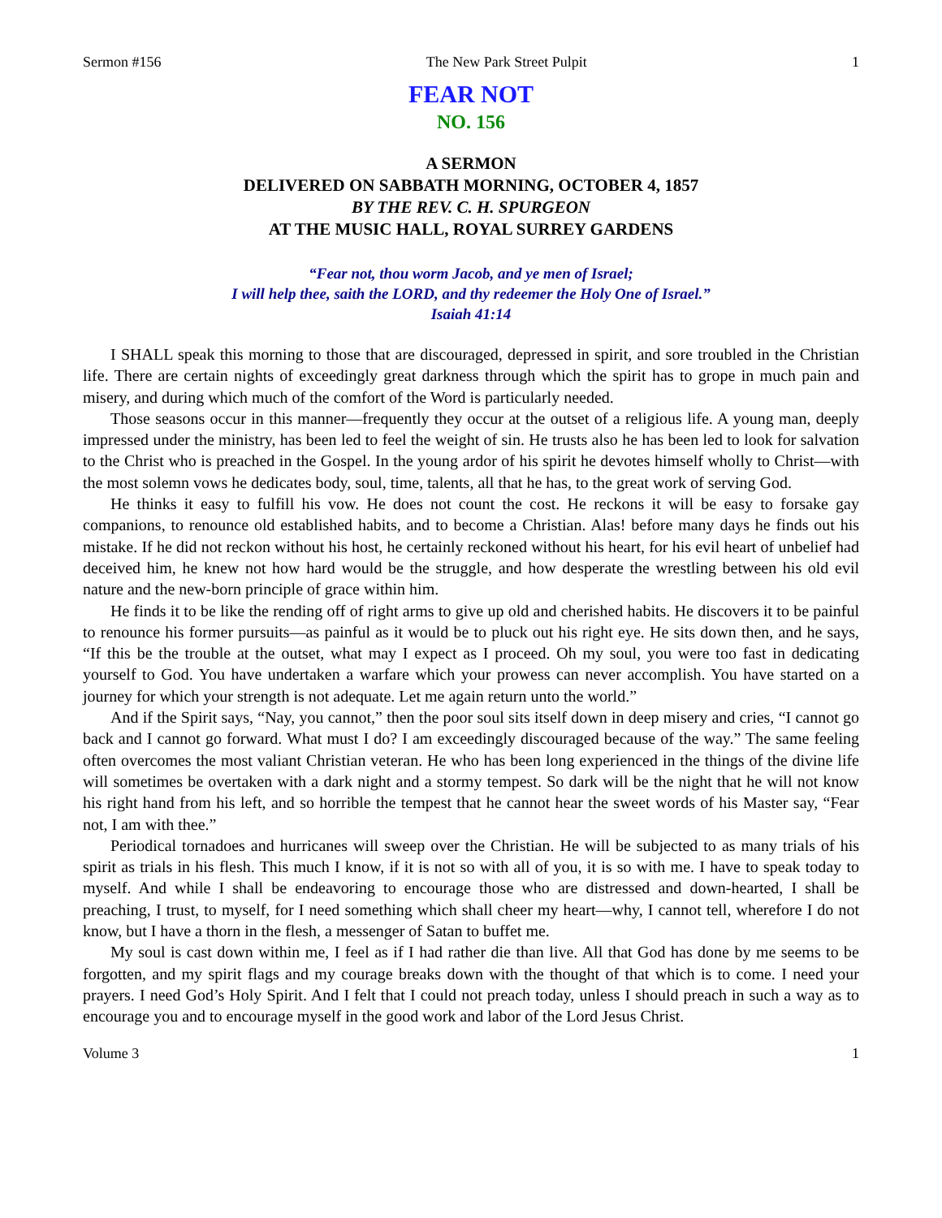Sermon #156 The New Park Street Pulpit 1
FEAR NOT
NO. 156
A SERMON
DELIVERED ON SABBATH MORNING, OCTOBER 4, 1857
BY THE REV. C. H. SPURGEON
AT THE MUSIC HALL, ROYAL SURREY GARDENS
“Fear not, thou worm Jacob, and ye men of Israel;
I will help thee, saith the LORD, and thy redeemer the Holy One of Israel.”
Isaiah 41:14
I SHALL speak this morning to those that are discouraged, depressed in spirit, and sore troubled in the Christian life. There are certain nights of exceedingly great darkness through which the spirit has to grope in much pain and misery, and during which much of the comfort of the Word is particularly needed.
Those seasons occur in this manner—frequently they occur at the outset of a religious life. A young man, deeply impressed under the ministry, has been led to feel the weight of sin. He trusts also he has been led to look for salvation to the Christ who is preached in the Gospel. In the young ardor of his spirit he devotes himself wholly to Christ—with the most solemn vows he dedicates body, soul, time, talents, all that he has, to the great work of serving God.
He thinks it easy to fulfill his vow. He does not count the cost. He reckons it will be easy to forsake gay companions, to renounce old established habits, and to become a Christian. Alas! before many days he finds out his mistake. If he did not reckon without his host, he certainly reckoned without his heart, for his evil heart of unbelief had deceived him, he knew not how hard would be the struggle, and how desperate the wrestling between his old evil nature and the new-born principle of grace within him.
He finds it to be like the rending off of right arms to give up old and cherished habits. He discovers it to be painful to renounce his former pursuits—as painful as it would be to pluck out his right eye. He sits down then, and he says, “If this be the trouble at the outset, what may I expect as I proceed. Oh my soul, you were too fast in dedicating yourself to God. You have undertaken a warfare which your prowess can never accomplish. You have started on a journey for which your strength is not adequate. Let me again return unto the world.”
And if the Spirit says, “Nay, you cannot,” then the poor soul sits itself down in deep misery and cries, “I cannot go back and I cannot go forward. What must I do? I am exceedingly discouraged because of the way.” The same feeling often overcomes the most valiant Christian veteran. He who has been long experienced in the things of the divine life will sometimes be overtaken with a dark night and a stormy tempest. So dark will be the night that he will not know his right hand from his left, and so horrible the tempest that he cannot hear the sweet words of his Master say, “Fear not, I am with thee.”
Periodical tornadoes and hurricanes will sweep over the Christian. He will be subjected to as many trials of his spirit as trials in his flesh. This much I know, if it is not so with all of you, it is so with me. I have to speak today to myself. And while I shall be endeavoring to encourage those who are distressed and down-hearted, I shall be preaching, I trust, to myself, for I need something which shall cheer my heart—why, I cannot tell, wherefore I do not know, but I have a thorn in the flesh, a messenger of Satan to buffet me.
My soul is cast down within me, I feel as if I had rather die than live. All that God has done by me seems to be forgotten, and my spirit flags and my courage breaks down with the thought of that which is to come. I need your prayers. I need God’s Holy Spirit. And I felt that I could not preach today, unless I should preach in such a way as to encourage you and to encourage myself in the good work and labor of the Lord Jesus Christ.
Volume 3 1